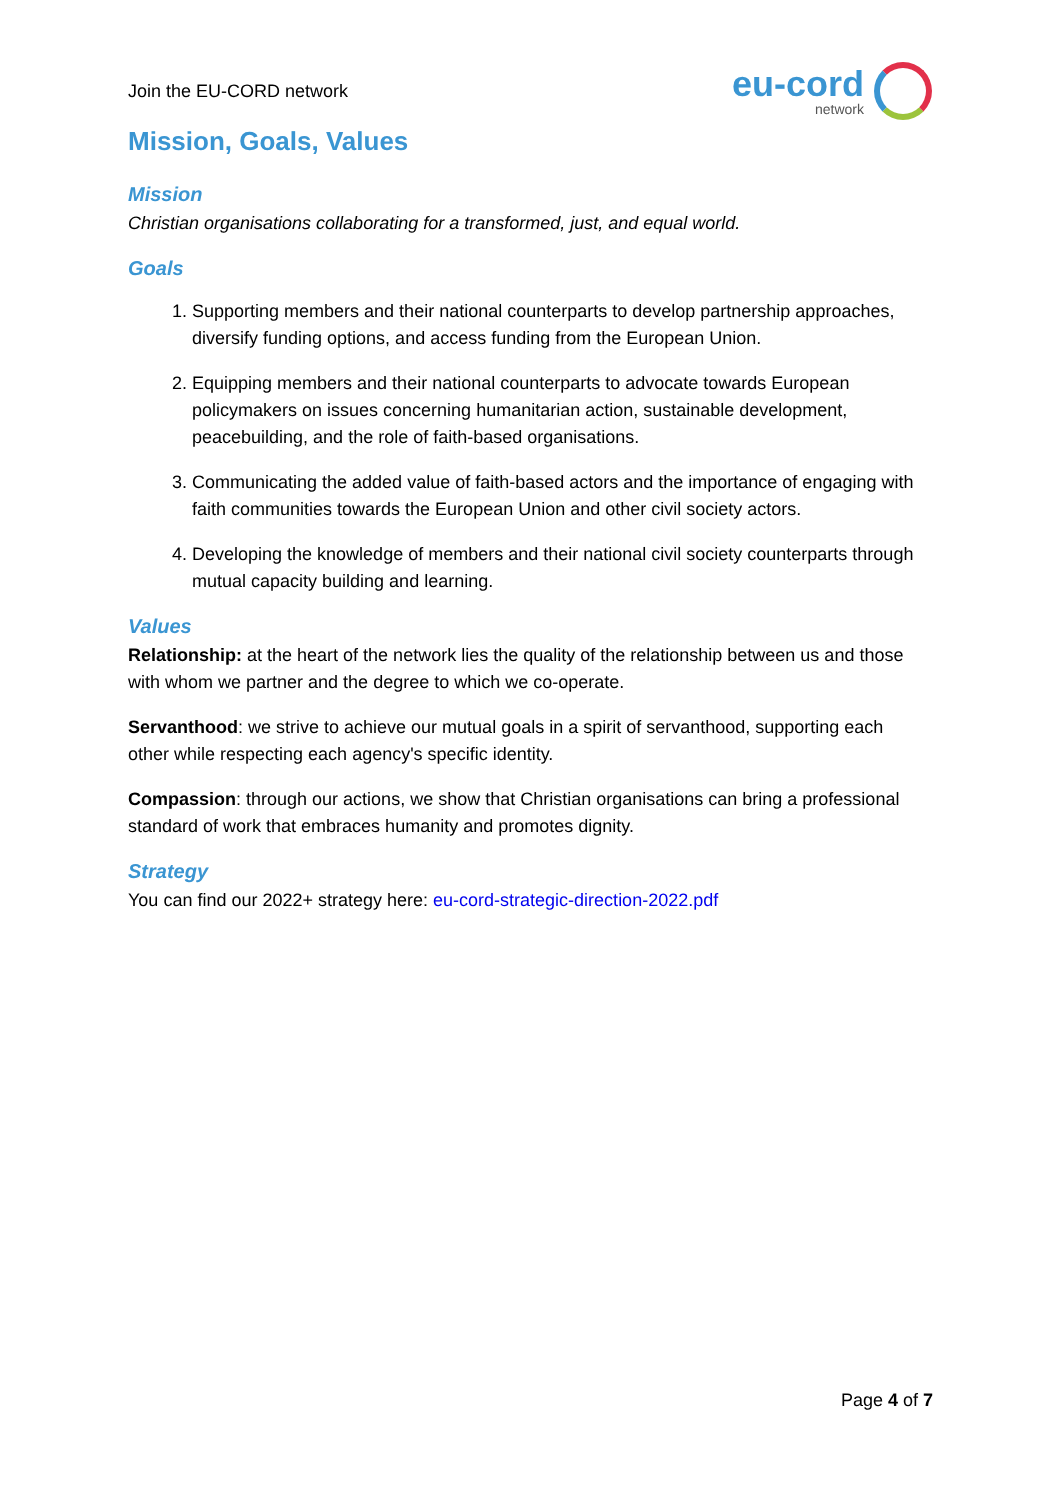Join the EU-CORD network
eu-cord
network
Mission, Goals, Values
Mission
Christian organisations collaborating for a transformed, just, and equal world.
Goals
1. Supporting members and their national counterparts to develop partnership approaches, diversify funding options, and access funding from the European Union.
2. Equipping members and their national counterparts to advocate towards European policymakers on issues concerning humanitarian action, sustainable development, peacebuilding, and the role of faith-based organisations.
3. Communicating the added value of faith-based actors and the importance of engaging with faith communities towards the European Union and other civil society actors.
4. Developing the knowledge of members and their national civil society counterparts through mutual capacity building and learning.
Values
Relationship: at the heart of the network lies the quality of the relationship between us and those with whom we partner and the degree to which we co-operate.
Servanthood: we strive to achieve our mutual goals in a spirit of servanthood, supporting each other while respecting each agency's specific identity.
Compassion: through our actions, we show that Christian organisations can bring a professional standard of work that embraces humanity and promotes dignity.
Strategy
You can find our 2022+ strategy here: eu-cord-strategic-direction-2022.pdf
Page 4 of 7